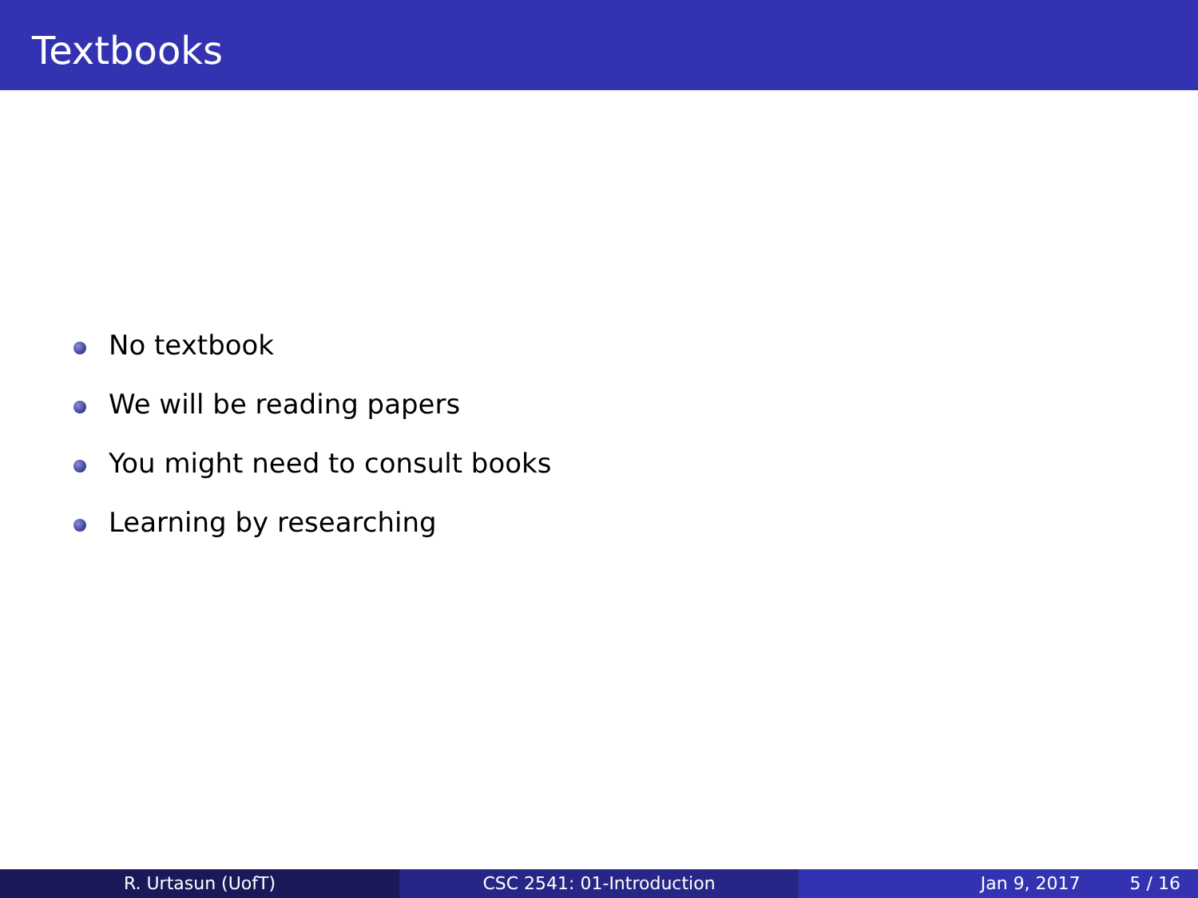Textbooks
No textbook
We will be reading papers
You might need to consult books
Learning by researching
R. Urtasun (UofT) CSC 2541: 01-Introduction Jan 9, 2017 5 / 16